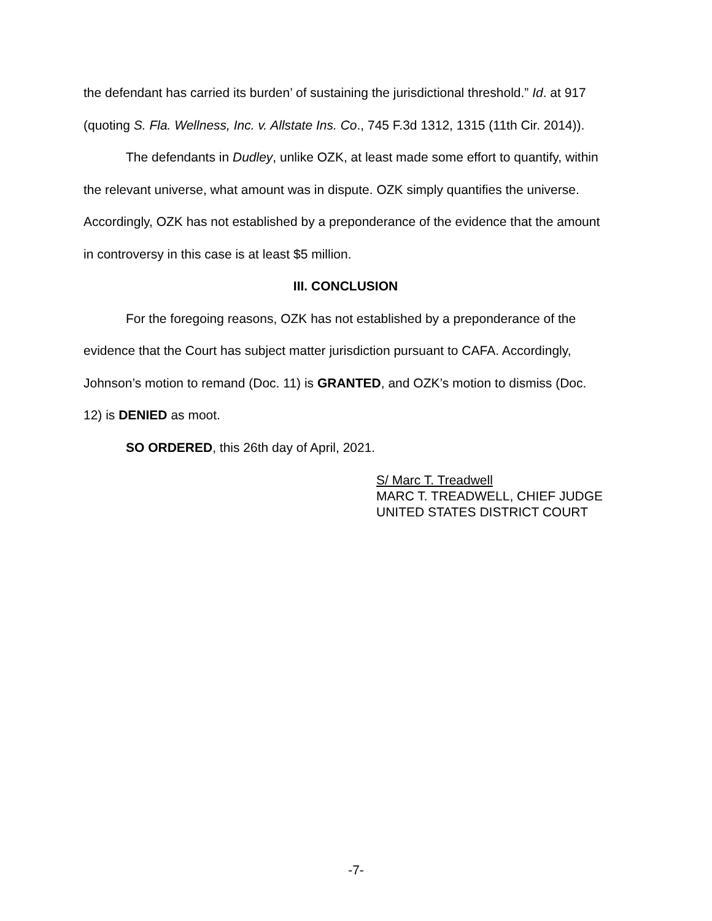the defendant has carried its burden’ of sustaining the jurisdictional threshold.” Id. at 917 (quoting S. Fla. Wellness, Inc. v. Allstate Ins. Co., 745 F.3d 1312, 1315 (11th Cir. 2014)).
The defendants in Dudley, unlike OZK, at least made some effort to quantify, within the relevant universe, what amount was in dispute. OZK simply quantifies the universe. Accordingly, OZK has not established by a preponderance of the evidence that the amount in controversy in this case is at least $5 million.
III. CONCLUSION
For the foregoing reasons, OZK has not established by a preponderance of the evidence that the Court has subject matter jurisdiction pursuant to CAFA. Accordingly, Johnson’s motion to remand (Doc. 11) is GRANTED, and OZK’s motion to dismiss (Doc. 12) is DENIED as moot.
SO ORDERED, this 26th day of April, 2021.
S/ Marc T. Treadwell
MARC T. TREADWELL, CHIEF JUDGE
UNITED STATES DISTRICT COURT
-7-